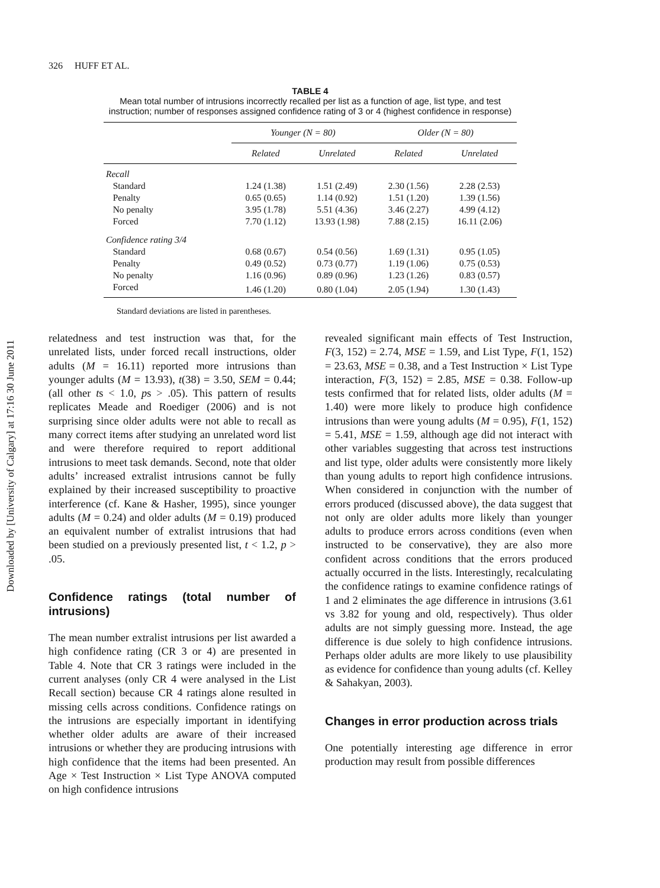Downloaded by [University of Calgary] at 17:16 30 June 2011
326 HUFF ET AL.
TABLE 4
Mean total number of intrusions incorrectly recalled per list as a function of age, list type, and test instruction; number of responses assigned confidence rating of 3 or 4 (highest confidence in response)
| | Younger (N = 80) | | Older (N = 80) | |
| --- | --- | --- | --- | --- |
| | Related | Unrelated | Related | Unrelated |
| Recall | | | | |
| Standard | 1.24 (1.38) | 1.51 (2.49) | 2.30 (1.56) | 2.28 (2.53) |
| Penalty | 0.65 (0.65) | 1.14 (0.92) | 1.51 (1.20) | 1.39 (1.56) |
| No penalty | 3.95 (1.78) | 5.51 (4.36) | 3.46 (2.27) | 4.99 (4.12) |
| Forced | 7.70 (1.12) | 13.93 (1.98) | 7.88 (2.15) | 16.11 (2.06) |
| Confidence rating 3/4 | | | | |
| Standard | 0.68 (0.67) | 0.54 (0.56) | 1.69 (1.31) | 0.95 (1.05) |
| Penalty | 0.49 (0.52) | 0.73 (0.77) | 1.19 (1.06) | 0.75 (0.53) |
| No penalty | 1.16 (0.96) | 0.89 (0.96) | 1.23 (1.26) | 0.83 (0.57) |
| Forced | 1.46 (1.20) | 0.80 (1.04) | 2.05 (1.94) | 1.30 (1.43) |
Standard deviations are listed in parentheses.
relatedness and test instruction was that, for the unrelated lists, under forced recall instructions, older adults (M = 16.11) reported more intrusions than younger adults (M = 13.93), t(38) = 3.50, SEM = 0.44; (all other ts < 1.0, ps > .05). This pattern of results replicates Meade and Roediger (2006) and is not surprising since older adults were not able to recall as many correct items after studying an unrelated word list and were therefore required to report additional intrusions to meet task demands. Second, note that older adults’ increased extralist intrusions cannot be fully explained by their increased susceptibility to proactive interference (cf. Kane & Hasher, 1995), since younger adults (M = 0.24) and older adults (M = 0.19) produced an equivalent number of extralist intrusions that had been studied on a previously presented list, t < 1.2, p > .05.
Confidence ratings (total number of intrusions)
The mean number extralist intrusions per list awarded a high confidence rating (CR 3 or 4) are presented in Table 4. Note that CR 3 ratings were included in the current analyses (only CR 4 were analysed in the List Recall section) because CR 4 ratings alone resulted in missing cells across conditions. Confidence ratings on the intrusions are especially important in identifying whether older adults are aware of their increased intrusions or whether they are producing intrusions with high confidence that the items had been presented. An Age × Test Instruction × List Type ANOVA computed on high confidence intrusions
revealed significant main effects of Test Instruction, F(3, 152) = 2.74, MSE = 1.59, and List Type, F(1, 152) = 23.63, MSE = 0.38, and a Test Instruction × List Type interaction, F(3, 152) = 2.85, MSE = 0.38. Follow-up tests confirmed that for related lists, older adults (M = 1.40) were more likely to produce high confidence intrusions than were young adults (M = 0.95), F(1, 152) = 5.41, MSE = 1.59, although age did not interact with other variables suggesting that across test instructions and list type, older adults were consistently more likely than young adults to report high confidence intrusions. When considered in conjunction with the number of errors produced (discussed above), the data suggest that not only are older adults more likely than younger adults to produce errors across conditions (even when instructed to be conservative), they are also more confident across conditions that the errors produced actually occurred in the lists. Interestingly, recalculating the confidence ratings to examine confidence ratings of 1 and 2 eliminates the age difference in intrusions (3.61 vs 3.82 for young and old, respectively). Thus older adults are not simply guessing more. Instead, the age difference is due solely to high confidence intrusions. Perhaps older adults are more likely to use plausibility as evidence for confidence than young adults (cf. Kelley & Sahakyan, 2003).
Changes in error production across trials
One potentially interesting age difference in error production may result from possible differences